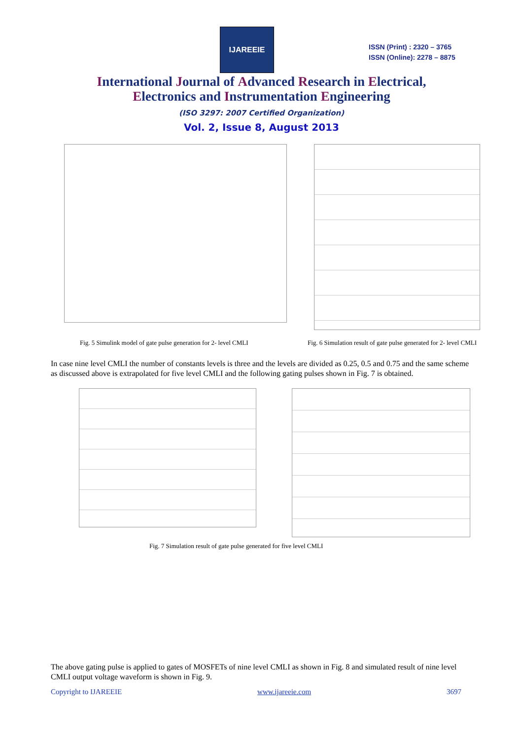IJAREEIE
ISSN (Print) : 2320 – 3765
ISSN (Online): 2278 – 8875
International Journal of Advanced Research in Electrical,
Electronics and Instrumentation Engineering
(ISO 3297: 2007 Certified Organization)
Vol. 2, Issue 8, August 2013
Fig. 5 Simulink model of gate pulse generation for 2- level CMLI
Fig. 6 Simulation result of gate pulse generated for 2- level CMLI
In case nine level CMLI the number of constants levels is three and the levels are divided as 0.25, 0.5 and 0.75 and the same scheme as discussed above is extrapolated for five level CMLI and the following gating pulses shown in Fig. 7 is obtained.
Fig. 7 Simulation result of gate pulse generated for five level CMLI
The above gating pulse is applied to gates of MOSFETs of nine level CMLI as shown in Fig. 8 and simulated result of nine level CMLI output voltage waveform is shown in Fig. 9.
Copyright to IJAREEIE www.ijareeie.com 3697